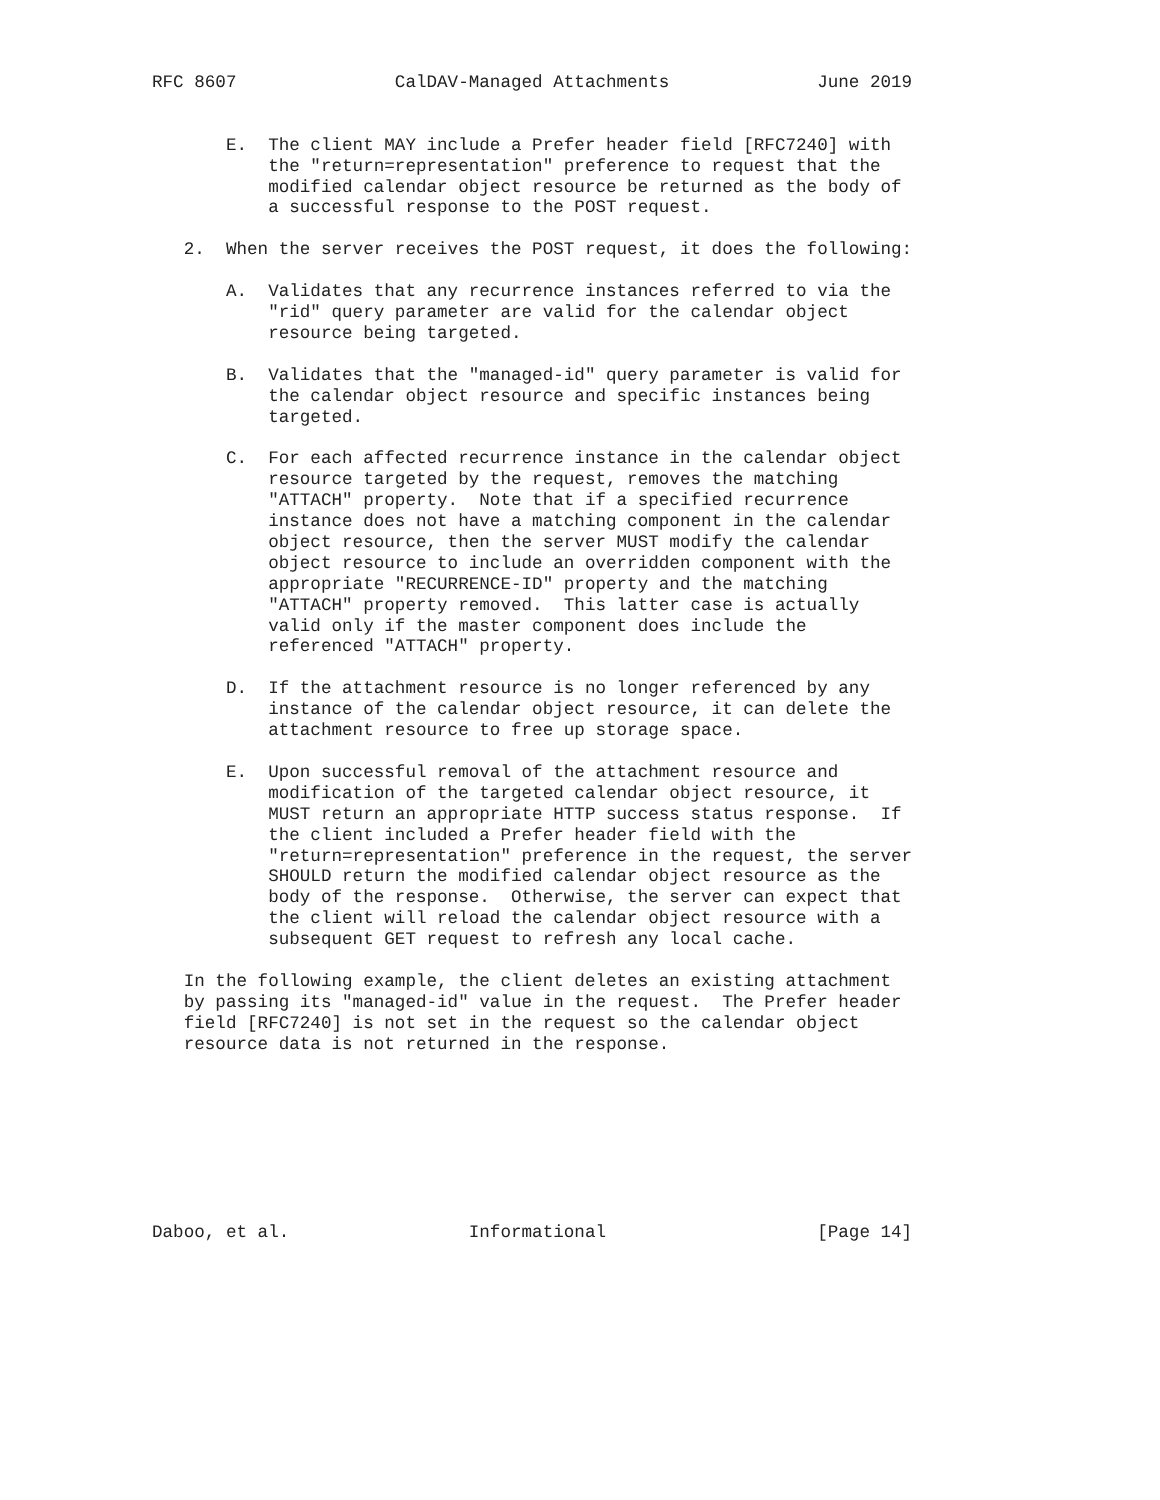RFC 8607               CalDAV-Managed Attachments              June 2019


       E.  The client MAY include a Prefer header field [RFC7240] with
           the "return=representation" preference to request that the
           modified calendar object resource be returned as the body of
           a successful response to the POST request.

   2.  When the server receives the POST request, it does the following:

       A.  Validates that any recurrence instances referred to via the
           "rid" query parameter are valid for the calendar object
           resource being targeted.

       B.  Validates that the "managed-id" query parameter is valid for
           the calendar object resource and specific instances being
           targeted.

       C.  For each affected recurrence instance in the calendar object
           resource targeted by the request, removes the matching
           "ATTACH" property.  Note that if a specified recurrence
           instance does not have a matching component in the calendar
           object resource, then the server MUST modify the calendar
           object resource to include an overridden component with the
           appropriate "RECURRENCE-ID" property and the matching
           "ATTACH" property removed.  This latter case is actually
           valid only if the master component does include the
           referenced "ATTACH" property.

       D.  If the attachment resource is no longer referenced by any
           instance of the calendar object resource, it can delete the
           attachment resource to free up storage space.

       E.  Upon successful removal of the attachment resource and
           modification of the targeted calendar object resource, it
           MUST return an appropriate HTTP success status response.  If
           the client included a Prefer header field with the
           "return=representation" preference in the request, the server
           SHOULD return the modified calendar object resource as the
           body of the response.  Otherwise, the server can expect that
           the client will reload the calendar object resource with a
           subsequent GET request to refresh any local cache.

   In the following example, the client deletes an existing attachment
   by passing its "managed-id" value in the request.  The Prefer header
   field [RFC7240] is not set in the request so the calendar object
   resource data is not returned in the response.








Daboo, et al.                 Informational                    [Page 14]